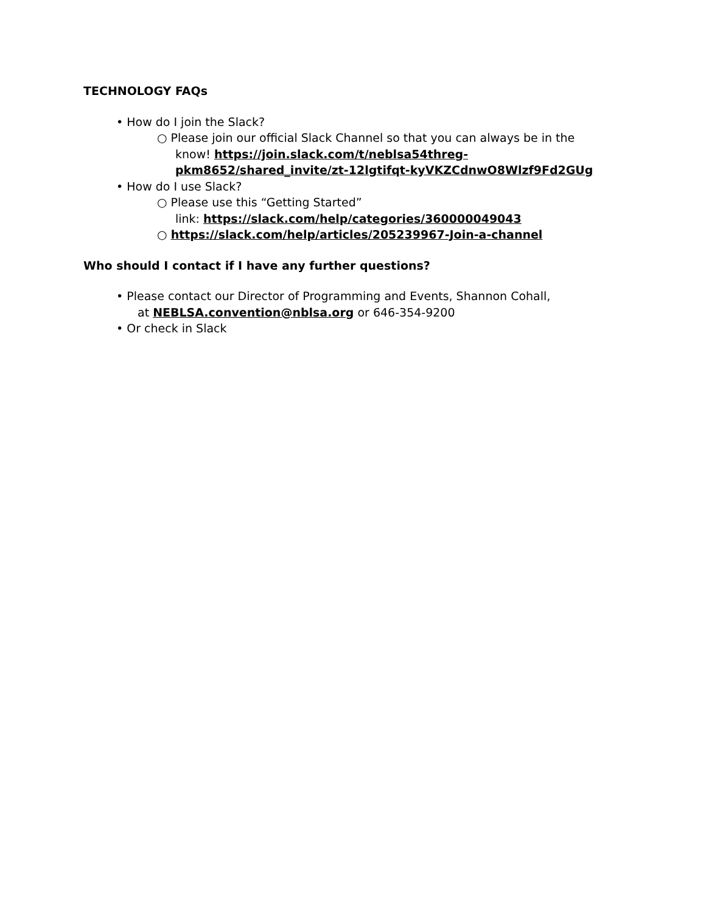TECHNOLOGY FAQs
• How do I join the Slack?
○ Please join our official Slack Channel so that you can always be in the
know! https://join.slack.com/t/neblsa54threg-
pkm8652/shared_invite/zt-12lgtifqt-kyVKZCdnwO8Wlzf9Fd2GUg
• How do I use Slack?
○ Please use this “Getting Started”
link: https://slack.com/help/categories/360000049043
○ https://slack.com/help/articles/205239967-Join-a-channel
Who should I contact if I have any further questions?
• Please contact our Director of Programming and Events, Shannon Cohall,
at NEBLSA.convention@nblsa.org or 646-354-9200
• Or check in Slack